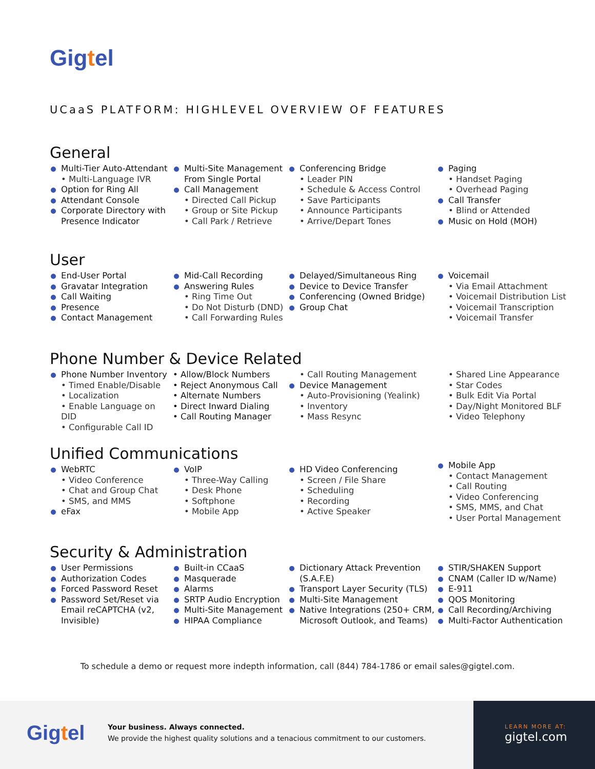Gigtel
UCaaS PLATFORM: HIGHLEVEL OVERVIEW OF FEATURES
General
Multi-Tier Auto-Attendant
• Multi-Language IVR
Option for Ring All
Attendant Console
Corporate Directory with Presence Indicator
Multi-Site Management From Single Portal
Call Management
• Directed Call Pickup
• Group or Site Pickup
• Call Park / Retrieve
Conferencing Bridge
• Leader PIN
• Schedule & Access Control
• Save Participants
• Announce Participants
• Arrive/Depart Tones
Paging
• Handset Paging
• Overhead Paging
Call Transfer
• Blind or Attended
Music on Hold (MOH)
User
End-User Portal
Gravatar Integration
Call Waiting
Presence
Contact Management
Mid-Call Recording
Answering Rules
• Ring Time Out
• Do Not Disturb (DND)
• Call Forwarding Rules
Delayed/Simultaneous Ring
Device to Device Transfer
Conferencing (Owned Bridge)
Group Chat
Voicemail
• Via Email Attachment
• Voicemail Distribution List
• Voicemail Transcription
• Voicemail Transfer
Phone Number & Device Related
Phone Number Inventory
• Timed Enable/Disable
• Localization
• Enable Language on DID
• Configurable Call ID
• Allow/Block Numbers
• Reject Anonymous Call
• Alternate Numbers
• Direct Inward Dialing
• Call Routing Manager
• Call Routing Management
Device Management
• Auto-Provisioning (Yealink)
• Inventory
• Mass Resync
• Shared Line Appearance
• Star Codes
• Bulk Edit Via Portal
• Day/Night Monitored BLF
• Video Telephony
Unified Communications
WebRTC
• Video Conference
• Chat and Group Chat
• SMS, and MMS
eFax
VoIP
• Three-Way Calling
• Desk Phone
• Softphone
• Mobile App
HD Video Conferencing
• Screen / File Share
• Scheduling
• Recording
• Active Speaker
Mobile App
• Contact Management
• Call Routing
• Video Conferencing
• SMS, MMS, and Chat
• User Portal Management
Security & Administration
User Permissions
Authorization Codes
Forced Password Reset
Password Set/Reset via Email reCAPTCHA (v2, Invisible)
Built-in CCaaS
Masquerade
Alarms
SRTP Audio Encryption
Multi-Site Management
HIPAA Compliance
Dictionary Attack Prevention (S.A.F.E)
Transport Layer Security (TLS)
Multi-Site Management
Native Integrations (250+ CRM, Microsoft Outlook, and Teams)
STIR/SHAKEN Support
CNAM (Caller ID w/Name)
E-911
QOS Monitoring
Call Recording/Archiving
Multi-Factor Authentication
To schedule a demo or request more indepth information, call (844) 784-1786 or email sales@gigtel.com.
Gigtel
Your business. Always connected.
We provide the highest quality solutions and a tenacious commitment to our customers.
LEARN MORE AT:
gigtel.com